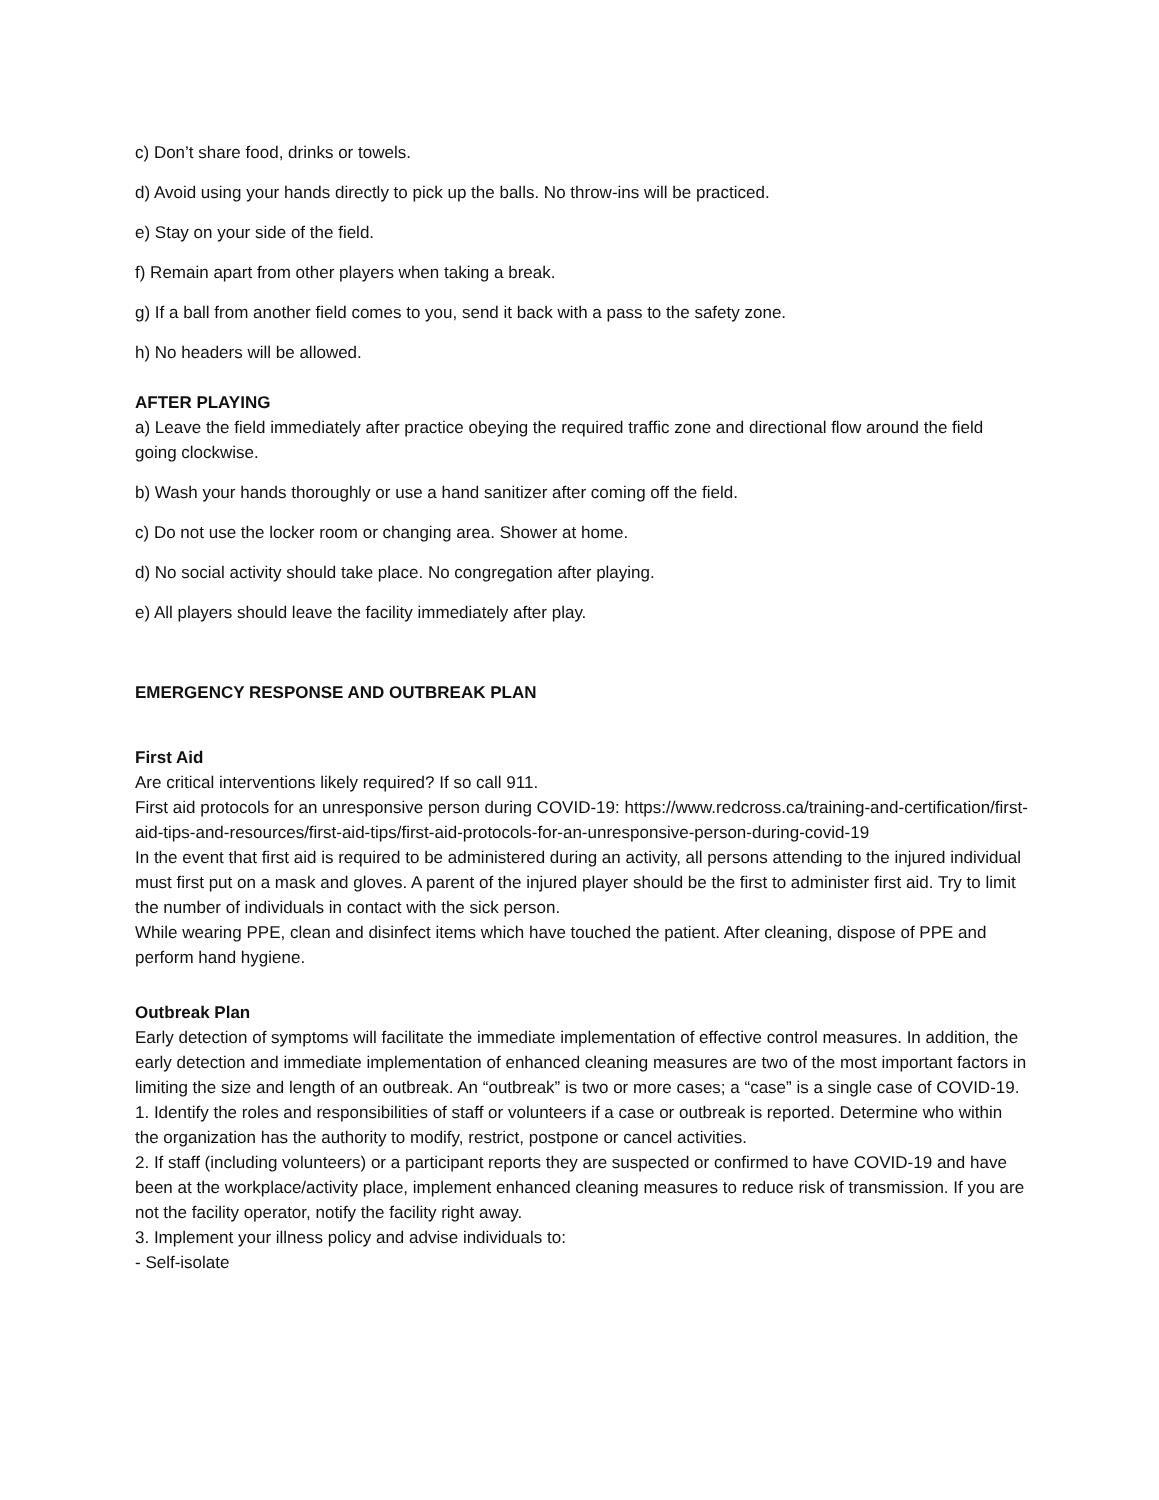c) Don’t share food, drinks or towels.
d) Avoid using your hands directly to pick up the balls. No throw-ins will be practiced.
e) Stay on your side of the field.
f) Remain apart from other players when taking a break.
g) If a ball from another field comes to you, send it back with a pass to the safety zone.
h) No headers will be allowed.
AFTER PLAYING
a) Leave the field immediately after practice obeying the required traffic zone and directional flow around the field going clockwise.
b) Wash your hands thoroughly or use a hand sanitizer after coming off the field.
c) Do not use the locker room or changing area. Shower at home.
d) No social activity should take place. No congregation after playing.
e) All players should leave the facility immediately after play.
EMERGENCY RESPONSE AND OUTBREAK PLAN
First Aid
Are critical interventions likely required? If so call 911.
First aid protocols for an unresponsive person during COVID-19: https://www.redcross.ca/training-and-certification/first-aid-tips-and-resources/first-aid-tips/first-aid-protocols-for-an-unresponsive-person-during-covid-19
In the event that first aid is required to be administered during an activity, all persons attending to the injured individual must first put on a mask and gloves. A parent of the injured player should be the first to administer first aid. Try to limit the number of individuals in contact with the sick person.
While wearing PPE, clean and disinfect items which have touched the patient. After cleaning, dispose of PPE and perform hand hygiene.
Outbreak Plan
Early detection of symptoms will facilitate the immediate implementation of effective control measures. In addition, the early detection and immediate implementation of enhanced cleaning measures are two of the most important factors in limiting the size and length of an outbreak. An “outbreak” is two or more cases; a “case” is a single case of COVID-19.
1. Identify the roles and responsibilities of staff or volunteers if a case or outbreak is reported. Determine who within the organization has the authority to modify, restrict, postpone or cancel activities.
2. If staff (including volunteers) or a participant reports they are suspected or confirmed to have COVID-19 and have been at the workplace/activity place, implement enhanced cleaning measures to reduce risk of transmission. If you are not the facility operator, notify the facility right away.
3. Implement your illness policy and advise individuals to:
- Self-isolate